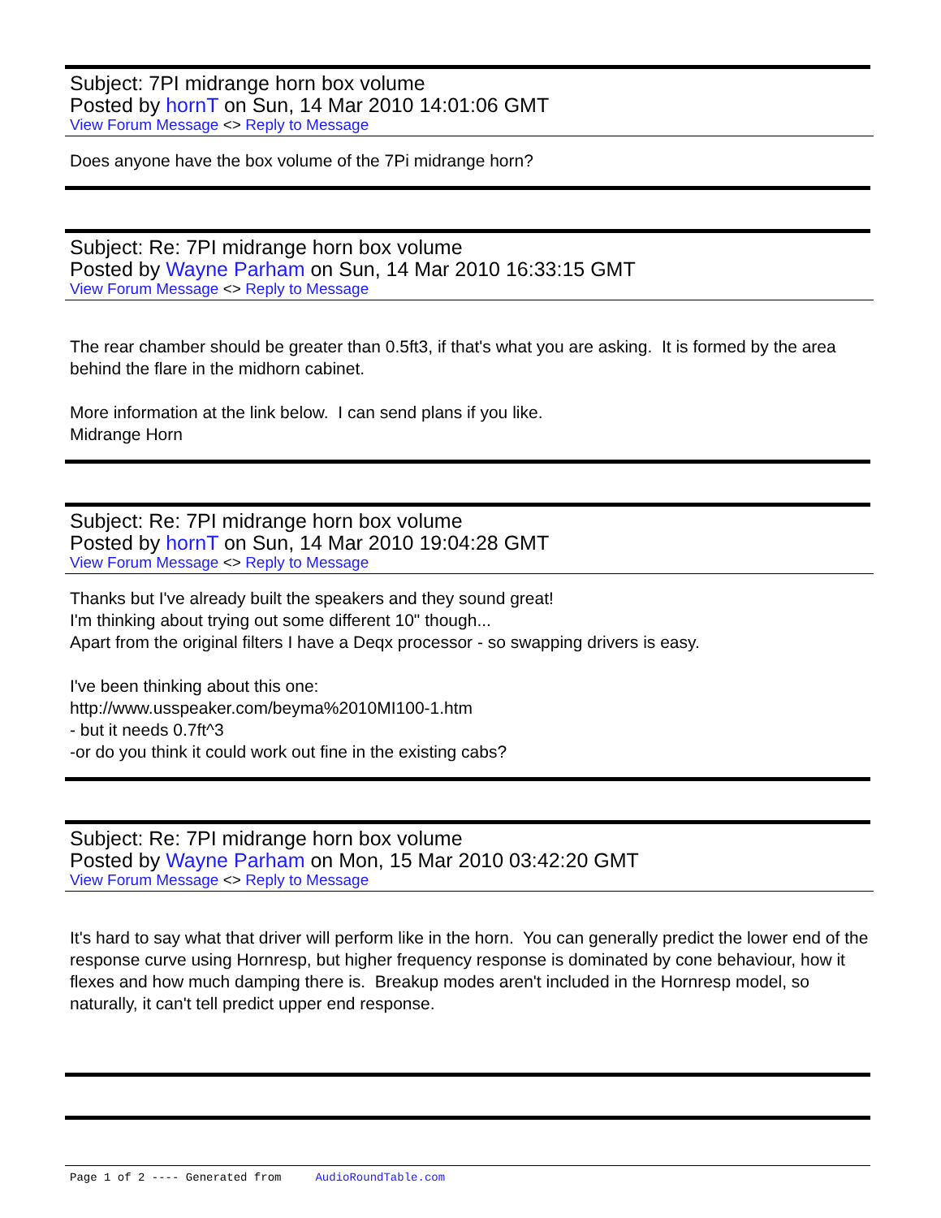Subject: 7PI midrange horn box volume
Posted by hornT on Sun, 14 Mar 2010 14:01:06 GMT
View Forum Message <> Reply to Message
Does anyone have the box volume of the 7Pi midrange horn?
Subject: Re: 7PI midrange horn box volume
Posted by Wayne Parham on Sun, 14 Mar 2010 16:33:15 GMT
View Forum Message <> Reply to Message
The rear chamber should be greater than 0.5ft3, if that's what you are asking. It is formed by the area behind the flare in the midhorn cabinet.
More information at the link below. I can send plans if you like.
Midrange Horn
Subject: Re: 7PI midrange horn box volume
Posted by hornT on Sun, 14 Mar 2010 19:04:28 GMT
View Forum Message <> Reply to Message
Thanks but I've already built the speakers and they sound great!
I'm thinking about trying out some different 10" though...
Apart from the original filters I have a Deqx processor - so swapping drivers is easy.
I've been thinking about this one:
http://www.usspeaker.com/beyma%2010MI100-1.htm
- but it needs 0.7ft^3
-or do you think it could work out fine in the existing cabs?
Subject: Re: 7PI midrange horn box volume
Posted by Wayne Parham on Mon, 15 Mar 2010 03:42:20 GMT
View Forum Message <> Reply to Message
It's hard to say what that driver will perform like in the horn. You can generally predict the lower end of the response curve using Hornresp, but higher frequency response is dominated by cone behaviour, how it flexes and how much damping there is. Breakup modes aren't included in the Hornresp model, so naturally, it can't tell predict upper end response.
Page 1 of 2 ---- Generated from AudioRoundTable.com